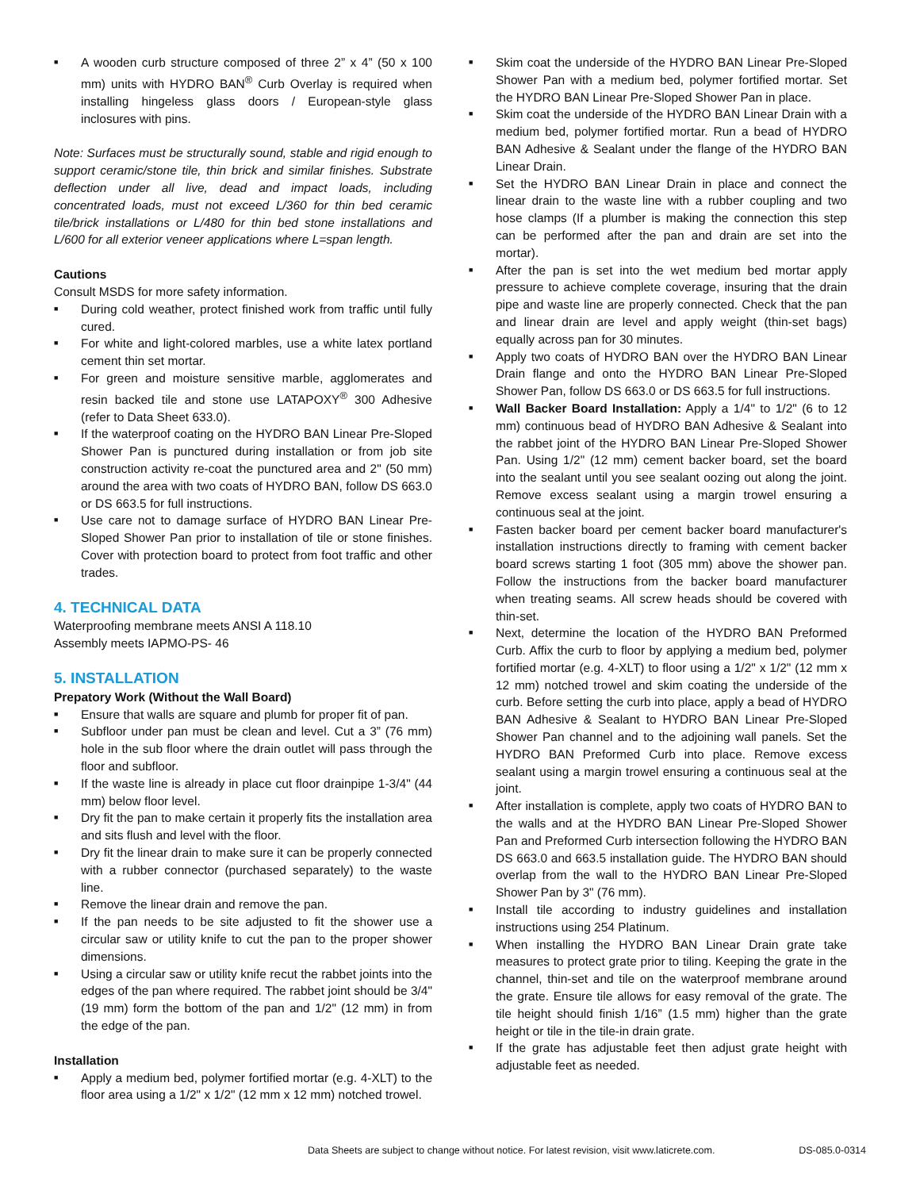■ A wooden curb structure composed of three 2” x 4” (50 x 100 mm) units with HYDRO BAN<sup>®</sup> Curb Overlay is required when installing hingeless glass doors / European-style glass inclosures with pins.
Note: Surfaces must be structurally sound, stable and rigid enough to support ceramic/stone tile, thin brick and similar finishes. Substrate deflection under all live, dead and impact loads, including concentrated loads, must not exceed L/360 for thin bed ceramic tile/brick installations or L/480 for thin bed stone installations and L/600 for all exterior veneer applications where L=span length.
Cautions
Consult MSDS for more safety information.
■ During cold weather, protect finished work from traffic until fully cured.
■ For white and light-colored marbles, use a white latex portland cement thin set mortar.
■ For green and moisture sensitive marble, agglomerates and resin backed tile and stone use LATAPOXY<sup>®</sup> 300 Adhesive (refer to Data Sheet 633.0).
■ If the waterproof coating on the HYDRO BAN Linear Pre-Sloped Shower Pan is punctured during installation or from job site construction activity re-coat the punctured area and 2" (50 mm) around the area with two coats of HYDRO BAN, follow DS 663.0 or DS 663.5 for full instructions.
■ Use care not to damage surface of HYDRO BAN Linear Pre-Sloped Shower Pan prior to installation of tile or stone finishes. Cover with protection board to protect from foot traffic and other trades.
4. TECHNICAL DATA
Waterproofing membrane meets ANSI A 118.10
Assembly meets IAPMO-PS- 46
5. INSTALLATION
Prepatory Work (Without the Wall Board)
■ Ensure that walls are square and plumb for proper fit of pan.
■ Subfloor under pan must be clean and level. Cut a 3” (76 mm) hole in the sub floor where the drain outlet will pass through the floor and subfloor.
■ If the waste line is already in place cut floor drainpipe 1-3/4" (44 mm) below floor level.
■ Dry fit the pan to make certain it properly fits the installation area and sits flush and level with the floor.
■ Dry fit the linear drain to make sure it can be properly connected with a rubber connector (purchased separately) to the waste line.
■ Remove the linear drain and remove the pan.
■ If the pan needs to be site adjusted to fit the shower use a circular saw or utility knife to cut the pan to the proper shower dimensions.
■ Using a circular saw or utility knife recut the rabbet joints into the edges of the pan where required. The rabbet joint should be 3/4" (19 mm) form the bottom of the pan and 1/2" (12 mm) in from the edge of the pan.
Installation
■ Apply a medium bed, polymer fortified mortar (e.g. 4-XLT) to the floor area using a 1/2" x 1/2" (12 mm x 12 mm) notched trowel.
■ Skim coat the underside of the HYDRO BAN Linear Pre-Sloped Shower Pan with a medium bed, polymer fortified mortar. Set the HYDRO BAN Linear Pre-Sloped Shower Pan in place.
■ Skim coat the underside of the HYDRO BAN Linear Drain with a medium bed, polymer fortified mortar. Run a bead of HYDRO BAN Adhesive & Sealant under the flange of the HYDRO BAN Linear Drain.
■ Set the HYDRO BAN Linear Drain in place and connect the linear drain to the waste line with a rubber coupling and two hose clamps (If a plumber is making the connection this step can be performed after the pan and drain are set into the mortar).
■ After the pan is set into the wet medium bed mortar apply pressure to achieve complete coverage, insuring that the drain pipe and waste line are properly connected. Check that the pan and linear drain are level and apply weight (thin-set bags) equally across pan for 30 minutes.
■ Apply two coats of HYDRO BAN over the HYDRO BAN Linear Drain flange and onto the HYDRO BAN Linear Pre-Sloped Shower Pan, follow DS 663.0 or DS 663.5 for full instructions.
■ Wall Backer Board Installation: Apply a 1/4" to 1/2" (6 to 12 mm) continuous bead of HYDRO BAN Adhesive & Sealant into the rabbet joint of the HYDRO BAN Linear Pre-Sloped Shower Pan. Using 1/2" (12 mm) cement backer board, set the board into the sealant until you see sealant oozing out along the joint. Remove excess sealant using a margin trowel ensuring a continuous seal at the joint.
■ Fasten backer board per cement backer board manufacturer's installation instructions directly to framing with cement backer board screws starting 1 foot (305 mm) above the shower pan. Follow the instructions from the backer board manufacturer when treating seams. All screw heads should be covered with thin-set.
■ Next, determine the location of the HYDRO BAN Preformed Curb. Affix the curb to floor by applying a medium bed, polymer fortified mortar (e.g. 4-XLT) to floor using a 1/2" x 1/2" (12 mm x 12 mm) notched trowel and skim coating the underside of the curb. Before setting the curb into place, apply a bead of HYDRO BAN Adhesive & Sealant to HYDRO BAN Linear Pre-Sloped Shower Pan channel and to the adjoining wall panels. Set the HYDRO BAN Preformed Curb into place. Remove excess sealant using a margin trowel ensuring a continuous seal at the joint.
■ After installation is complete, apply two coats of HYDRO BAN to the walls and at the HYDRO BAN Linear Pre-Sloped Shower Pan and Preformed Curb intersection following the HYDRO BAN DS 663.0 and 663.5 installation guide. The HYDRO BAN should overlap from the wall to the HYDRO BAN Linear Pre-Sloped Shower Pan by 3" (76 mm).
■ Install tile according to industry guidelines and installation instructions using 254 Platinum.
■ When installing the HYDRO BAN Linear Drain grate take measures to protect grate prior to tiling. Keeping the grate in the channel, thin-set and tile on the waterproof membrane around the grate. Ensure tile allows for easy removal of the grate. The tile height should finish 1/16” (1.5 mm) higher than the grate height or tile in the tile-in drain grate.
■ If the grate has adjustable feet then adjust grate height with adjustable feet as needed.
Data Sheets are subject to change without notice. For latest revision, visit www.laticrete.com. DS-085.0-0314